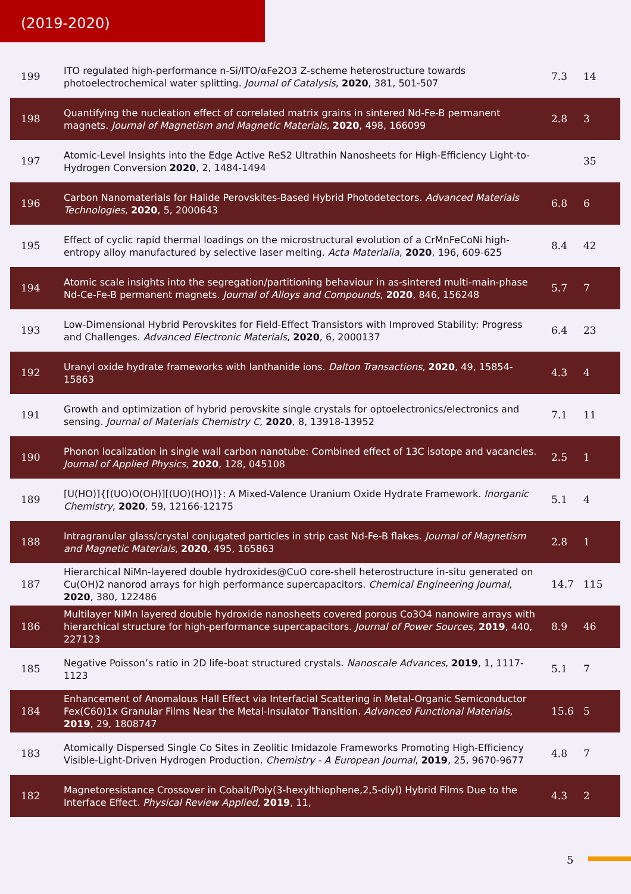(2019-2020)
| 199 | ITO regulated high-performance n-Si/ITO/αFe2O3 Z-scheme heterostructure towards photoelectrochemical water splitting. Journal of Catalysis , 2020 , 381, 501-507 | 7.3 | 14 |
| 198 | Quantifying the nucleation effect of correlated matrix grains in sintered Nd-Fe-B permanent magnets. Journal of Magnetism and Magnetic Materials , 2020 , 498, 166099 | 2.8 | 3 |
| 197 | Atomic-Level Insights into the Edge Active ReS2 Ultrathin Nanosheets for High-Efficiency Light-to-Hydrogen Conversion 2020 , 2, 1484-1494 | | 35 |
| 196 | Carbon Nanomaterials for Halide Perovskites-Based Hybrid Photodetectors. Advanced Materials Technologies , 2020 , 5, 2000643 | 6.8 | 6 |
| 195 | Effect of cyclic rapid thermal loadings on the microstructural evolution of a CrMnFeCoNi high-entropy alloy manufactured by selective laser melting. Acta Materialia , 2020 , 196, 609-625 | 8.4 | 42 |
| 194 | Atomic scale insights into the segregation/partitioning behaviour in as-sintered multi-main-phase Nd-Ce-Fe-B permanent magnets. Journal of Alloys and Compounds , 2020 , 846, 156248 | 5.7 | 7 |
| 193 | Low-Dimensional Hybrid Perovskites for Field-Effect Transistors with Improved Stability: Progress and Challenges. Advanced Electronic Materials , 2020 , 6, 2000137 | 6.4 | 23 |
| 192 | Uranyl oxide hydrate frameworks with lanthanide ions. Dalton Transactions , 2020 , 49, 15854-15863 | 4.3 | 4 |
| 191 | Growth and optimization of hybrid perovskite single crystals for optoelectronics/electronics and sensing. Journal of Materials Chemistry C , 2020 , 8, 13918-13952 | 7.1 | 11 |
| 190 | Phonon localization in single wall carbon nanotube: Combined effect of 13C isotope and vacancies. Journal of Applied Physics , 2020 , 128, 045108 | 2.5 | 1 |
| 189 | [U(HO)]{[(UO)O(OH)][(UO)(HO)]}: A Mixed-Valence Uranium Oxide Hydrate Framework. Inorganic Chemistry , 2020 , 59, 12166-12175 | 5.1 | 4 |
| 188 | Intragranular glass/crystal conjugated particles in strip cast Nd-Fe-B flakes. Journal of Magnetism and Magnetic Materials , 2020 , 495, 165863 | 2.8 | 1 |
| 187 | Hierarchical NiMn-layered double hydroxides@CuO core-shell heterostructure in-situ generated on Cu(OH)2 nanorod arrays for high performance supercapacitors. Chemical Engineering Journal , 2020 , 380, 122486 | 14.7 | 115 |
| 186 | Multilayer NiMn layered double hydroxide nanosheets covered porous Co3O4 nanowire arrays with hierarchical structure for high-performance supercapacitors. Journal of Power Sources , 2019 , 440, 227123 | 8.9 | 46 |
| 185 | Negative Poisson’s ratio in 2D life-boat structured crystals. Nanoscale Advances , 2019 , 1, 1117-1123 | 5.1 | 7 |
| 184 | Enhancement of Anomalous Hall Effect via Interfacial Scattering in Metal-Organic Semiconductor Fex(C60)1x Granular Films Near the Metal-Insulator Transition. Advanced Functional Materials , 2019 , 29, 1808747 | 15.6 | 5 |
| 183 | Atomically Dispersed Single Co Sites in Zeolitic Imidazole Frameworks Promoting High-Efficiency Visible-Light-Driven Hydrogen Production. Chemistry - A European Journal , 2019 , 25, 9670-9677 | 4.8 | 7 |
| 182 | Magnetoresistance Crossover in Cobalt/Poly(3-hexylthiophene,2,5-diyl) Hybrid Films Due to the Interface Effect. Physical Review Applied , 2019 , 11, | 4.3 | 2 |
5